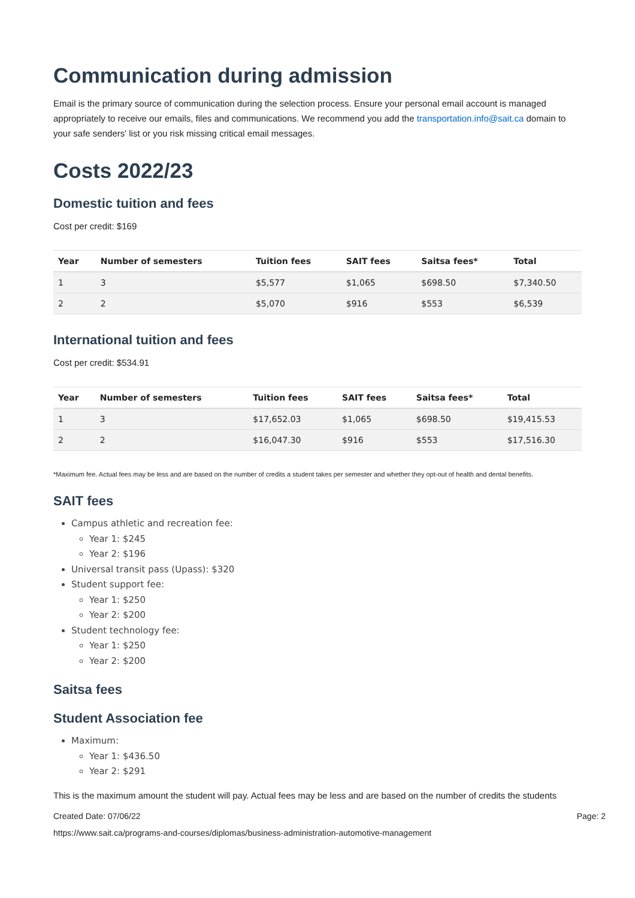Communication during admission
Email is the primary source of communication during the selection process. Ensure your personal email account is managed appropriately to receive our emails, files and communications. We recommend you add the transportation.info@sait.ca domain to your safe senders' list or you risk missing critical email messages.
Costs 2022/23
Domestic tuition and fees
Cost per credit: $169
| Year | Number of semesters | Tuition fees | SAIT fees | Saitsa fees* | Total |
| --- | --- | --- | --- | --- | --- |
| 1 | 3 | $5,577 | $1,065 | $698.50 | $7,340.50 |
| 2 | 2 | $5,070 | $916 | $553 | $6,539 |
International tuition and fees
Cost per credit: $534.91
| Year | Number of semesters | Tuition fees | SAIT fees | Saitsa fees* | Total |
| --- | --- | --- | --- | --- | --- |
| 1 | 3 | $17,652.03 | $1,065 | $698.50 | $19,415.53 |
| 2 | 2 | $16,047.30 | $916 | $553 | $17,516.30 |
*Maximum fee. Actual fees may be less and are based on the number of credits a student takes per semester and whether they opt-out of health and dental benefits.
SAIT fees
Campus athletic and recreation fee:
Year 1: $245
Year 2: $196
Universal transit pass (Upass): $320
Student support fee:
Year 1: $250
Year 2: $200
Student technology fee:
Year 1: $250
Year 2: $200
Saitsa fees
Student Association fee
Maximum:
Year 1: $436.50
Year 2: $291
This is the maximum amount the student will pay. Actual fees may be less and are based on the number of credits the students
Created Date: 07/06/22 Page: 2
https://www.sait.ca/programs-and-courses/diplomas/business-administration-automotive-management